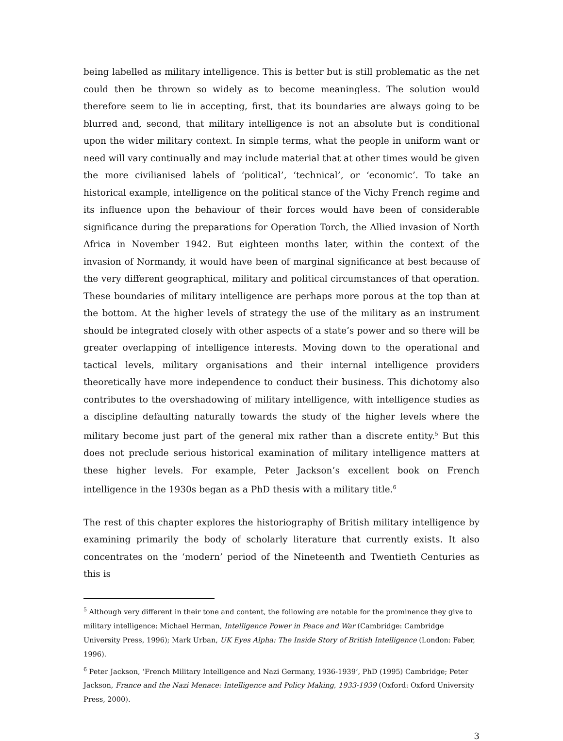being labelled as military intelligence. This is better but is still problematic as the net could then be thrown so widely as to become meaningless. The solution would therefore seem to lie in accepting, first, that its boundaries are always going to be blurred and, second, that military intelligence is not an absolute but is conditional upon the wider military context. In simple terms, what the people in uniform want or need will vary continually and may include material that at other times would be given the more civilianised labels of ‘political’, ‘technical’, or ‘economic’. To take an historical example, intelligence on the political stance of the Vichy French regime and its influence upon the behaviour of their forces would have been of considerable significance during the preparations for Operation Torch, the Allied invasion of North Africa in November 1942. But eighteen months later, within the context of the invasion of Normandy, it would have been of marginal significance at best because of the very different geographical, military and political circumstances of that operation. These boundaries of military intelligence are perhaps more porous at the top than at the bottom. At the higher levels of strategy the use of the military as an instrument should be integrated closely with other aspects of a state’s power and so there will be greater overlapping of intelligence interests. Moving down to the operational and tactical levels, military organisations and their internal intelligence providers theoretically have more independence to conduct their business. This dichotomy also contributes to the overshadowing of military intelligence, with intelligence studies as a discipline defaulting naturally towards the study of the higher levels where the military become just part of the general mix rather than a discrete entity.<sup>5</sup> But this does not preclude serious historical examination of military intelligence matters at these higher levels. For example, Peter Jackson’s excellent book on French intelligence in the 1930s began as a PhD thesis with a military title.<sup>6</sup>
The rest of this chapter explores the historiography of British military intelligence by examining primarily the body of scholarly literature that currently exists. It also concentrates on the ‘modern’ period of the Nineteenth and Twentieth Centuries as this is
<sup>5</sup> Although very different in their tone and content, the following are notable for the prominence they give to military intelligence: Michael Herman, Intelligence Power in Peace and War (Cambridge: Cambridge University Press, 1996); Mark Urban, UK Eyes Alpha: The Inside Story of British Intelligence (London: Faber, 1996).
<sup>6</sup> Peter Jackson, ‘French Military Intelligence and Nazi Germany, 1936-1939’, PhD (1995) Cambridge; Peter Jackson, France and the Nazi Menace: Intelligence and Policy Making, 1933-1939 (Oxford: Oxford University Press, 2000).
3